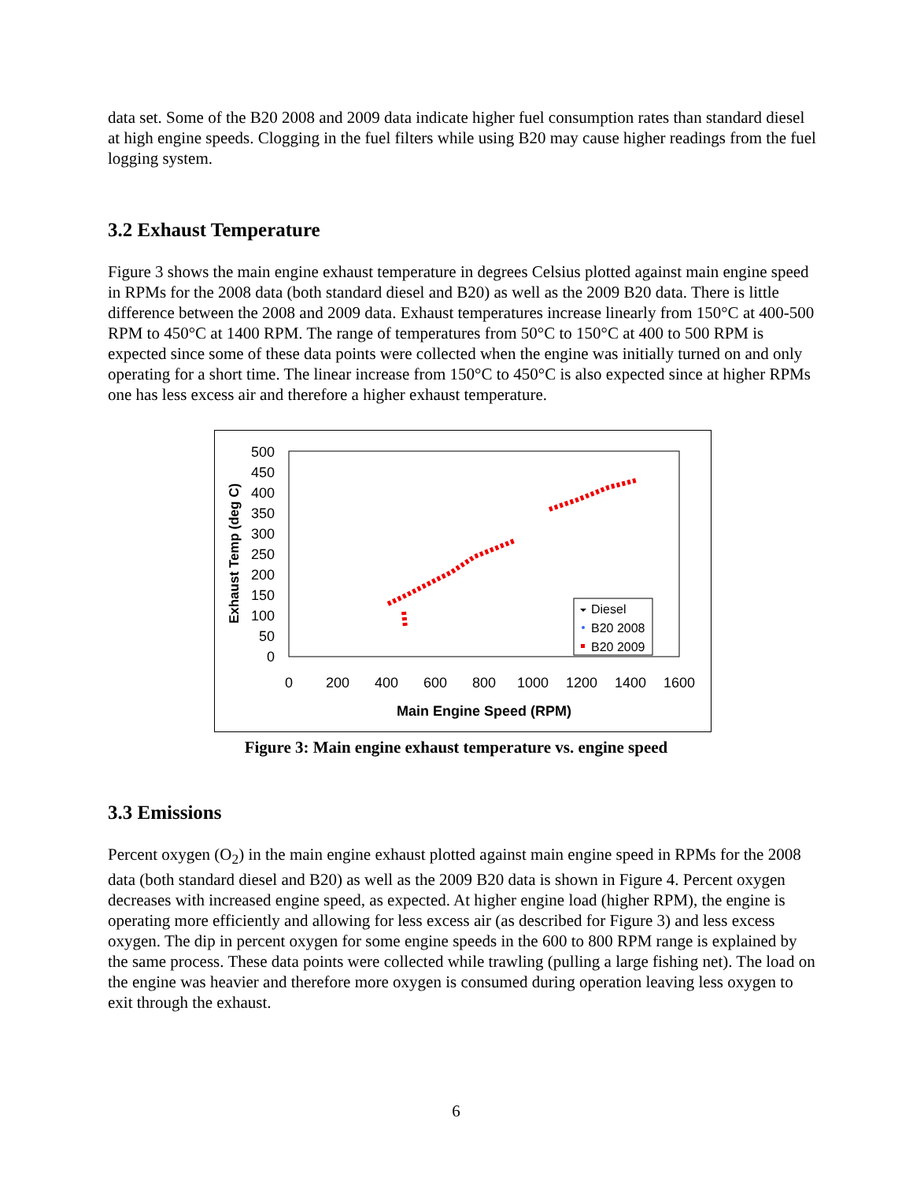data set. Some of the B20 2008 and 2009 data indicate higher fuel consumption rates than standard diesel at high engine speeds. Clogging in the fuel filters while using B20 may cause higher readings from the fuel logging system.
3.2 Exhaust Temperature
Figure 3 shows the main engine exhaust temperature in degrees Celsius plotted against main engine speed in RPMs for the 2008 data (both standard diesel and B20) as well as the 2009 B20 data. There is little difference between the 2008 and 2009 data. Exhaust temperatures increase linearly from 150°C at 400-500 RPM to 450°C at 1400 RPM. The range of temperatures from 50°C to 150°C at 400 to 500 RPM is expected since some of these data points were collected when the engine was initially turned on and only operating for a short time. The linear increase from 150°C to 450°C is also expected since at higher RPMs one has less excess air and therefore a higher exhaust temperature.
500
450
400
350
300
250
200
150
100
50
0
0
200
400
600
800
1000
1200
1400
1600
Main Engine Speed (RPM)
Exhaust Temp (deg C)
Diesel
B20 2008
B20 2009
Figure 3: Main engine exhaust temperature vs. engine speed
3.3 Emissions
Percent oxygen (O<sub>2</sub>) in the main engine exhaust plotted against main engine speed in RPMs for the 2008 data (both standard diesel and B20) as well as the 2009 B20 data is shown in Figure 4. Percent oxygen decreases with increased engine speed, as expected. At higher engine load (higher RPM), the engine is operating more efficiently and allowing for less excess air (as described for Figure 3) and less excess oxygen. The dip in percent oxygen for some engine speeds in the 600 to 800 RPM range is explained by the same process. These data points were collected while trawling (pulling a large fishing net). The load on the engine was heavier and therefore more oxygen is consumed during operation leaving less oxygen to exit through the exhaust.
6